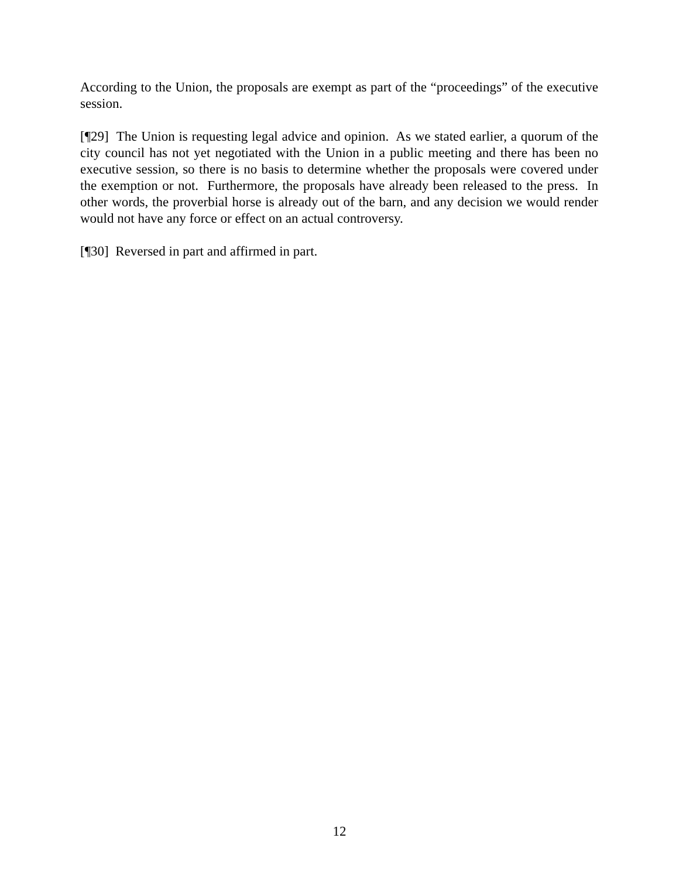According to the Union, the proposals are exempt as part of the “proceedings” of the executive session.
[¶29] The Union is requesting legal advice and opinion. As we stated earlier, a quorum of the city council has not yet negotiated with the Union in a public meeting and there has been no executive session, so there is no basis to determine whether the proposals were covered under the exemption or not. Furthermore, the proposals have already been released to the press. In other words, the proverbial horse is already out of the barn, and any decision we would render would not have any force or effect on an actual controversy.
[¶30] Reversed in part and affirmed in part.
12